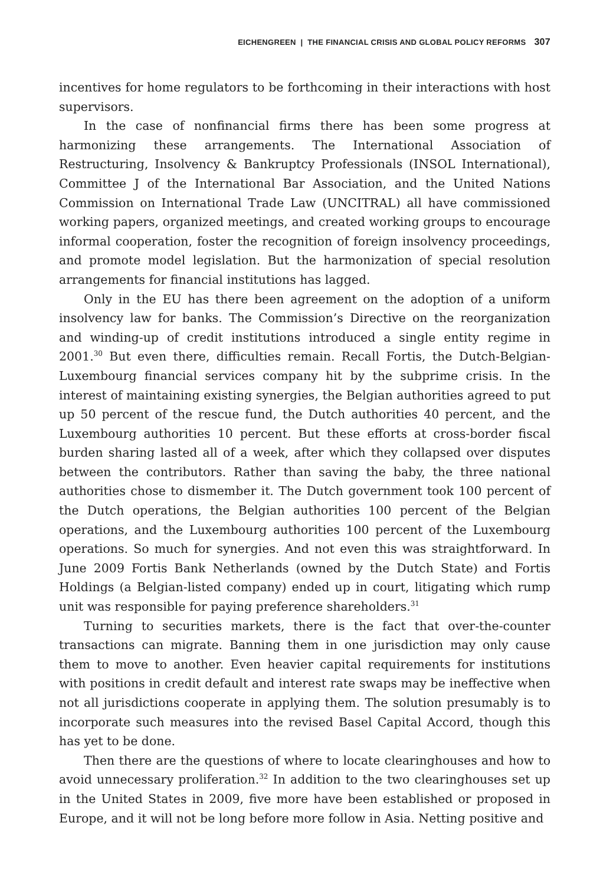EICHENGREEN | THE FINANCIAL CRISIS AND GLOBAL POLICY REFORMS 307
incentives for home regulators to be forthcoming in their interactions with host supervisors.
In the case of nonfinancial firms there has been some progress at harmonizing these arrangements. The International Association of Restructuring, Insolvency & Bankruptcy Professionals (INSOL International), Committee J of the International Bar Association, and the United Nations Commission on International Trade Law (UNCITRAL) all have commissioned working papers, organized meetings, and created working groups to encourage informal cooperation, foster the recognition of foreign insolvency proceedings, and promote model legislation. But the harmonization of special resolution arrangements for financial institutions has lagged.
Only in the EU has there been agreement on the adoption of a uniform insolvency law for banks. The Commission’s Directive on the reorganization and winding-up of credit institutions introduced a single entity regime in 2001.<sup>30</sup> But even there, difficulties remain. Recall Fortis, the Dutch-Belgian-Luxembourg financial services company hit by the subprime crisis. In the interest of maintaining existing synergies, the Belgian authorities agreed to put up 50 percent of the rescue fund, the Dutch authorities 40 percent, and the Luxembourg authorities 10 percent. But these efforts at cross-border fiscal burden sharing lasted all of a week, after which they collapsed over disputes between the contributors. Rather than saving the baby, the three national authorities chose to dismember it. The Dutch government took 100 percent of the Dutch operations, the Belgian authorities 100 percent of the Belgian operations, and the Luxembourg authorities 100 percent of the Luxembourg operations. So much for synergies. And not even this was straightforward. In June 2009 Fortis Bank Netherlands (owned by the Dutch State) and Fortis Holdings (a Belgian-listed company) ended up in court, litigating which rump unit was responsible for paying preference shareholders.<sup>31</sup>
Turning to securities markets, there is the fact that over-the-counter transactions can migrate. Banning them in one jurisdiction may only cause them to move to another. Even heavier capital requirements for institutions with positions in credit default and interest rate swaps may be ineffective when not all jurisdictions cooperate in applying them. The solution presumably is to incorporate such measures into the revised Basel Capital Accord, though this has yet to be done.
Then there are the questions of where to locate clearinghouses and how to avoid unnecessary proliferation.<sup>32</sup> In addition to the two clearinghouses set up in the United States in 2009, five more have been established or proposed in Europe, and it will not be long before more follow in Asia. Netting positive and